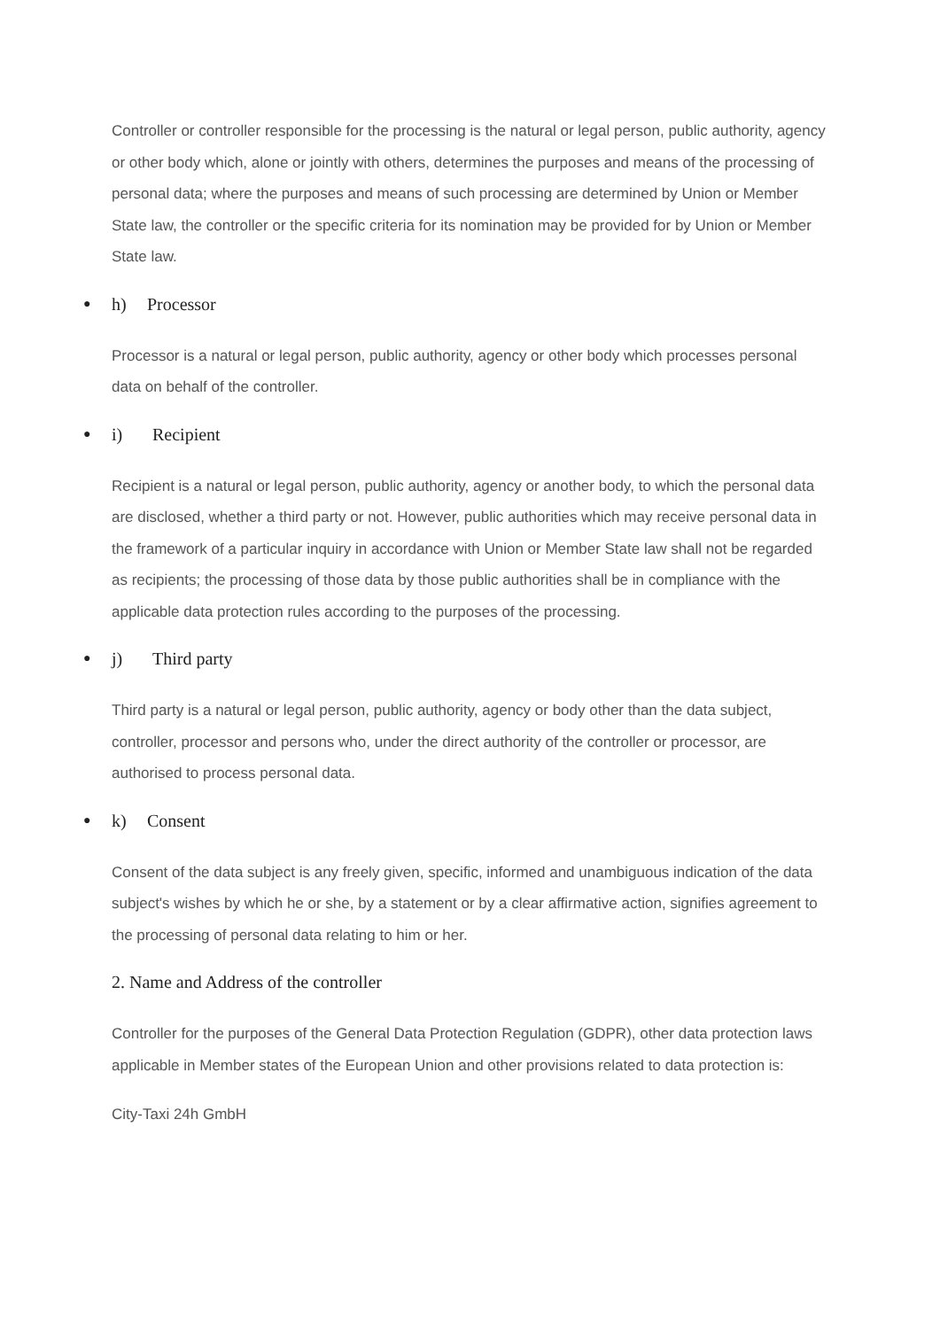Controller or controller responsible for the processing is the natural or legal person, public authority, agency or other body which, alone or jointly with others, determines the purposes and means of the processing of personal data; where the purposes and means of such processing are determined by Union or Member State law, the controller or the specific criteria for its nomination may be provided for by Union or Member State law.
● h) Processor
Processor is a natural or legal person, public authority, agency or other body which processes personal data on behalf of the controller.
● i) Recipient
Recipient is a natural or legal person, public authority, agency or another body, to which the personal data are disclosed, whether a third party or not. However, public authorities which may receive personal data in the framework of a particular inquiry in accordance with Union or Member State law shall not be regarded as recipients; the processing of those data by those public authorities shall be in compliance with the applicable data protection rules according to the purposes of the processing.
● j) Third party
Third party is a natural or legal person, public authority, agency or body other than the data subject, controller, processor and persons who, under the direct authority of the controller or processor, are authorised to process personal data.
● k) Consent
Consent of the data subject is any freely given, specific, informed and unambiguous indication of the data subject's wishes by which he or she, by a statement or by a clear affirmative action, signifies agreement to the processing of personal data relating to him or her.
2. Name and Address of the controller
Controller for the purposes of the General Data Protection Regulation (GDPR), other data protection laws applicable in Member states of the European Union and other provisions related to data protection is:
City-Taxi 24h GmbH